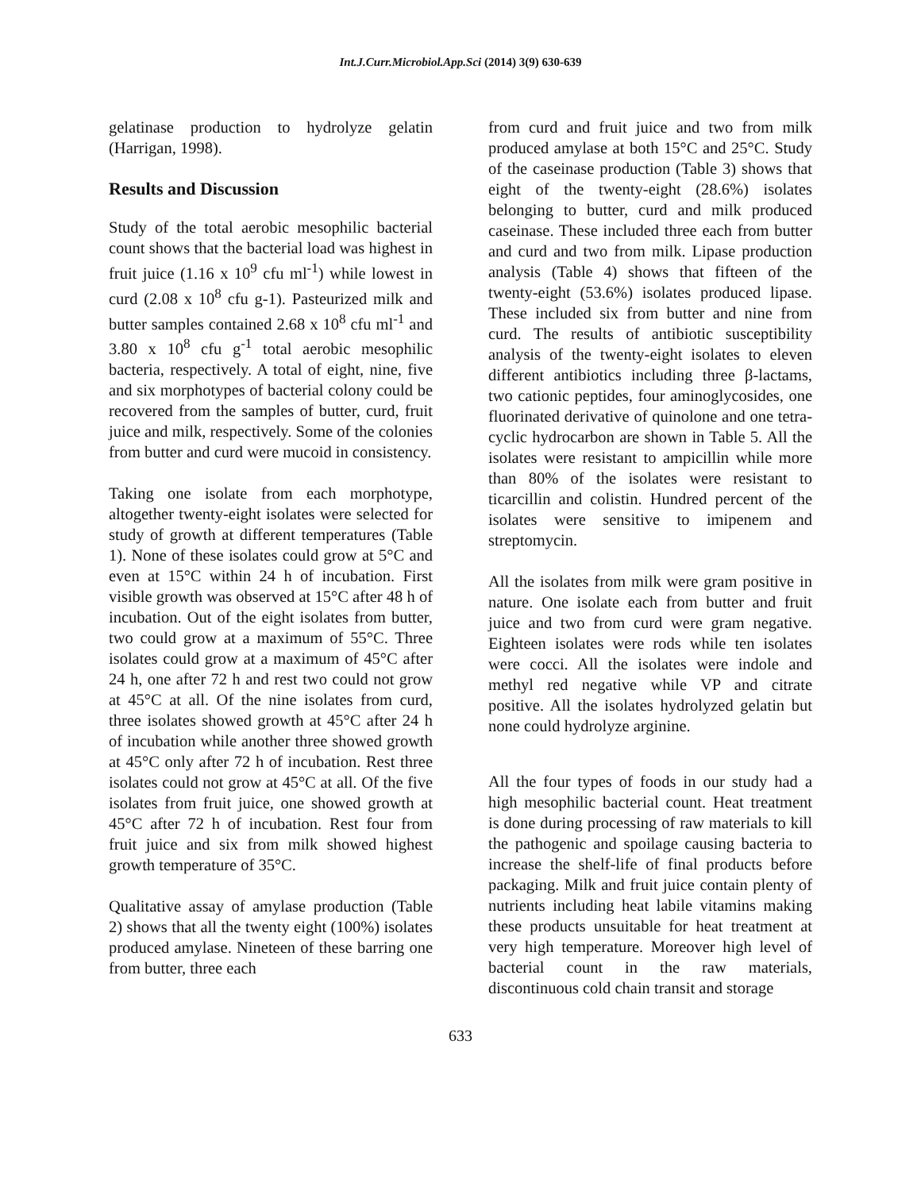Int.J.Curr.Microbiol.App.Sci (2014) 3(9) 630-639
gelatinase production to hydrolyze gelatin (Harrigan, 1998).
Results and Discussion
Study of the total aerobic mesophilic bacterial count shows that the bacterial load was highest in fruit juice (1.16 x 10<sup>9</sup> cfu ml<sup>-1</sup>) while lowest in curd (2.08 x 10<sup>8</sup> cfu g-1). Pasteurized milk and butter samples contained 2.68 x 10<sup>8</sup> cfu ml<sup>-1</sup> and 3.80 x 10<sup>8</sup> cfu g<sup>-1</sup> total aerobic mesophilic bacteria, respectively. A total of eight, nine, five and six morphotypes of bacterial colony could be recovered from the samples of butter, curd, fruit juice and milk, respectively. Some of the colonies from butter and curd were mucoid in consistency.
Taking one isolate from each morphotype, altogether twenty-eight isolates were selected for study of growth at different temperatures (Table 1). None of these isolates could grow at 5°C and even at 15°C within 24 h of incubation. First visible growth was observed at 15°C after 48 h of incubation. Out of the eight isolates from butter, two could grow at a maximum of 55°C. Three isolates could grow at a maximum of 45°C after 24 h, one after 72 h and rest two could not grow at 45°C at all. Of the nine isolates from curd, three isolates showed growth at 45°C after 24 h of incubation while another three showed growth at 45°C only after 72 h of incubation. Rest three isolates could not grow at 45°C at all. Of the five isolates from fruit juice, one showed growth at 45°C after 72 h of incubation. Rest four from fruit juice and six from milk showed highest growth temperature of 35°C.
Qualitative assay of amylase production (Table 2) shows that all the twenty eight (100%) isolates produced amylase. Nineteen of these barring one from butter, three each
from curd and fruit juice and two from milk produced amylase at both 15°C and 25°C. Study of the caseinase production (Table 3) shows that eight of the twenty-eight (28.6%) isolates belonging to butter, curd and milk produced caseinase. These included three each from butter and curd and two from milk. Lipase production analysis (Table 4) shows that fifteen of the twenty-eight (53.6%) isolates produced lipase. These included six from butter and nine from curd. The results of antibiotic susceptibility analysis of the twenty-eight isolates to eleven different antibiotics including three β-lactams, two cationic peptides, four aminoglycosides, one fluorinated derivative of quinolone and one tetra-cyclic hydrocarbon are shown in Table 5. All the isolates were resistant to ampicillin while more than 80% of the isolates were resistant to ticarcillin and colistin. Hundred percent of the isolates were sensitive to imipenem and streptomycin.
All the isolates from milk were gram positive in nature. One isolate each from butter and fruit juice and two from curd were gram negative. Eighteen isolates were rods while ten isolates were cocci. All the isolates were indole and methyl red negative while VP and citrate positive. All the isolates hydrolyzed gelatin but none could hydrolyze arginine.
All the four types of foods in our study had a high mesophilic bacterial count. Heat treatment is done during processing of raw materials to kill the pathogenic and spoilage causing bacteria to increase the shelf-life of final products before packaging. Milk and fruit juice contain plenty of nutrients including heat labile vitamins making these products unsuitable for heat treatment at very high temperature. Moreover high level of bacterial count in the raw materials, discontinuous cold chain transit and storage
633